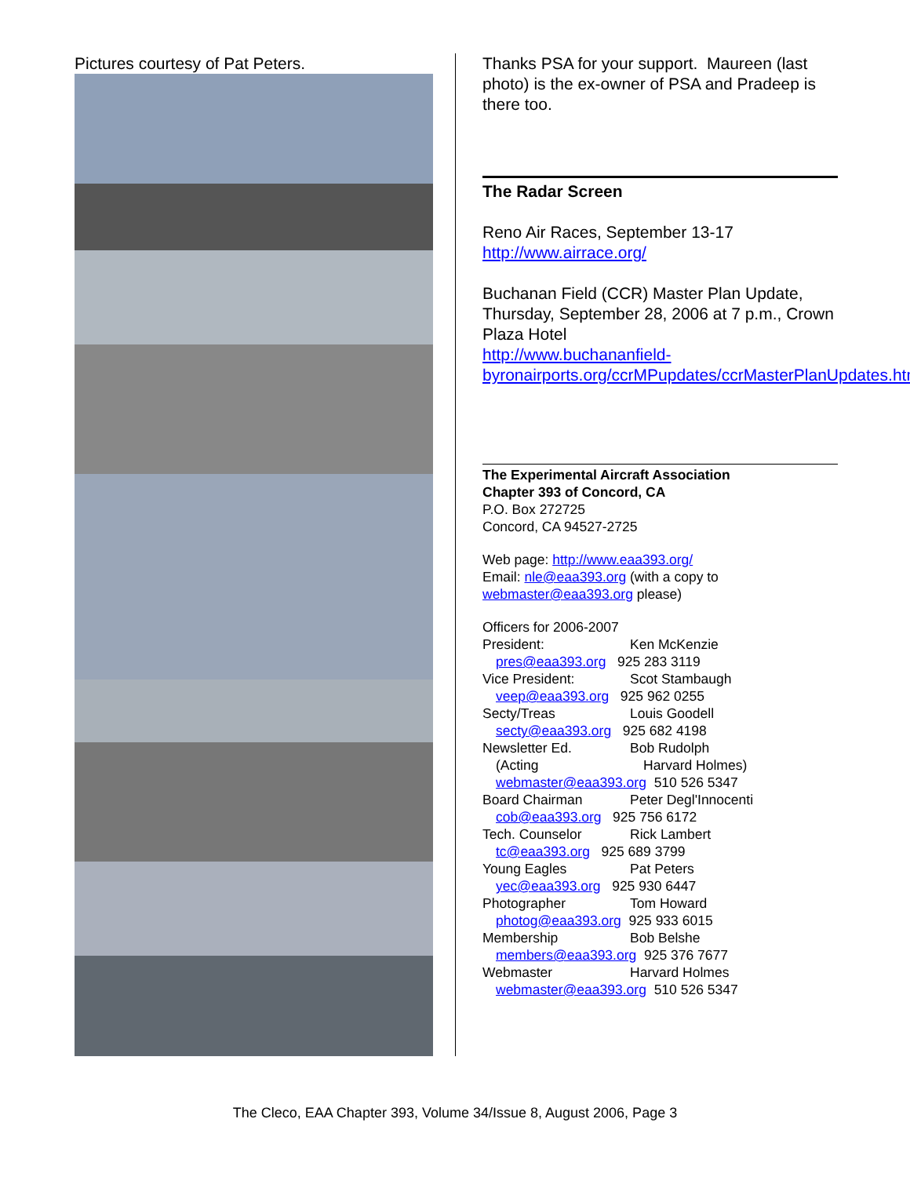Pictures courtesy of Pat Peters. Thanks PSA for your support. Maureen (last photo) is the ex-owner of PSA and Pradeep is there too.
The Radar Screen
Reno Air Races, September 13-17
http://www.airrace.org/
Buchanan Field (CCR) Master Plan Update, Thursday, September 28, 2006 at 7 p.m., Crown Plaza Hotel
http://www.buchananfield-byronairports.org/ccrMPupdates/ccrMasterPlanUpdates.htm
The Experimental Aircraft Association
Chapter 393 of Concord, CA
P.O. Box 272725
Concord, CA 94527-2725
Web page: http://www.eaa393.org/
Email: nle@eaa393.org (with a copy to webmaster@eaa393.org please)
Officers for 2006-2007
President: Ken McKenzie
pres@eaa393.org 925 283 3119
Vice President: Scot Stambaugh
veep@eaa393.org 925 962 0255
Secty/Treas Louis Goodell
secty@eaa393.org 925 682 4198
Newsletter Ed. Bob Rudolph
(Acting Harvard Holmes)
webmaster@eaa393.org 510 526 5347
Board Chairman Peter Degl'Innocenti
cob@eaa393.org 925 756 6172
Tech. Counselor Rick Lambert
tc@eaa393.org 925 689 3799
Young Eagles Pat Peters
yec@eaa393.org 925 930 6447
Photographer Tom Howard
photog@eaa393.org 925 933 6015
Membership Bob Belshe
members@eaa393.org 925 376 7677
Webmaster Harvard Holmes
webmaster@eaa393.org 510 526 5347
The Cleco, EAA Chapter 393, Volume 34/Issue 8, August 2006, Page 3